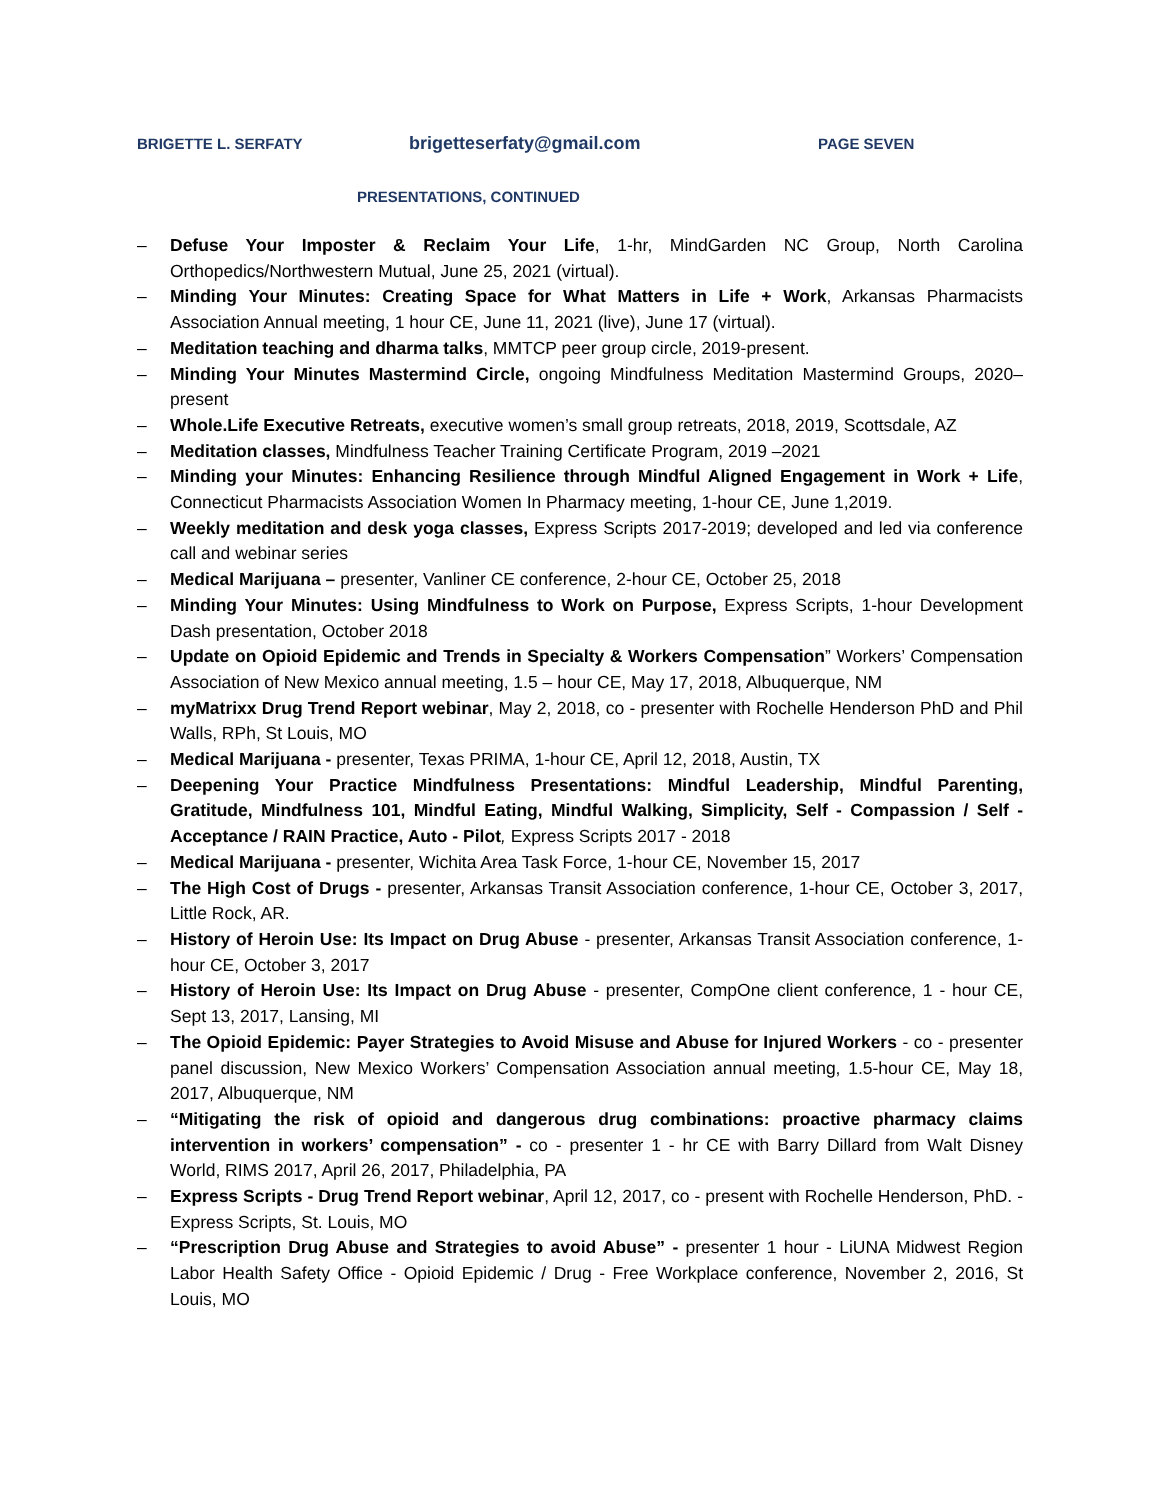BRIGETTE L. SERFATY brigetteserfaty@gmail.com PAGE SEVEN
PRESENTATIONS, CONTINUED
– Defuse Your Imposter & Reclaim Your Life, 1-hr, MindGarden NC Group, North Carolina Orthopedics/Northwestern Mutual, June 25, 2021 (virtual).
– Minding Your Minutes: Creating Space for What Matters in Life + Work, Arkansas Pharmacists Association Annual meeting, 1 hour CE, June 11, 2021 (live), June 17 (virtual).
– Meditation teaching and dharma talks, MMTCP peer group circle, 2019-present.
– Minding Your Minutes Mastermind Circle, ongoing Mindfulness Meditation Mastermind Groups, 2020– present
– Whole.Life Executive Retreats, executive women’s small group retreats, 2018, 2019, Scottsdale, AZ
– Meditation classes, Mindfulness Teacher Training Certificate Program, 2019 –2021
– Minding your Minutes: Enhancing Resilience through Mindful Aligned Engagement in Work + Life, Connecticut Pharmacists Association Women In Pharmacy meeting, 1-hour CE, June 1,2019.
– Weekly meditation and desk yoga classes, Express Scripts 2017-2019; developed and led via conference call and webinar series
– Medical Marijuana – presenter, Vanliner CE conference, 2-hour CE, October 25, 2018
– Minding Your Minutes: Using Mindfulness to Work on Purpose, Express Scripts, 1-hour Development Dash presentation, October 2018
– Update on Opioid Epidemic and Trends in Specialty & Workers Compensation” Workers’ Compensation Association of New Mexico annual meeting, 1.5 – hour CE, May 17, 2018, Albuquerque, NM
– myMatrixx Drug Trend Report webinar, May 2, 2018, co - presenter with Rochelle Henderson PhD and Phil Walls, RPh, St Louis, MO
– Medical Marijuana - presenter, Texas PRIMA, 1-hour CE, April 12, 2018, Austin, TX
– Deepening Your Practice Mindfulness Presentations: Mindful Leadership, Mindful Parenting, Gratitude, Mindfulness 101, Mindful Eating, Mindful Walking, Simplicity, Self - Compassion / Self - Acceptance / RAIN Practice, Auto - Pilot, Express Scripts 2017 - 2018
– Medical Marijuana - presenter, Wichita Area Task Force, 1-hour CE, November 15, 2017
– The High Cost of Drugs - presenter, Arkansas Transit Association conference, 1-hour CE, October 3, 2017, Little Rock, AR.
– History of Heroin Use: Its Impact on Drug Abuse - presenter, Arkansas Transit Association conference, 1-hour CE, October 3, 2017
– History of Heroin Use: Its Impact on Drug Abuse - presenter, CompOne client conference, 1 - hour CE, Sept 13, 2017, Lansing, MI
– The Opioid Epidemic: Payer Strategies to Avoid Misuse and Abuse for Injured Workers - co - presenter panel discussion, New Mexico Workers’ Compensation Association annual meeting, 1.5-hour CE, May 18, 2017, Albuquerque, NM
– “Mitigating the risk of opioid and dangerous drug combinations: proactive pharmacy claims intervention in workers’ compensation” - co - presenter 1 - hr CE with Barry Dillard from Walt Disney World, RIMS 2017, April 26, 2017, Philadelphia, PA
– Express Scripts - Drug Trend Report webinar, April 12, 2017, co - present with Rochelle Henderson, PhD. - Express Scripts, St. Louis, MO
– “Prescription Drug Abuse and Strategies to avoid Abuse” - presenter 1 hour - LiUNA Midwest Region Labor Health Safety Office - Opioid Epidemic / Drug - Free Workplace conference, November 2, 2016, St Louis, MO